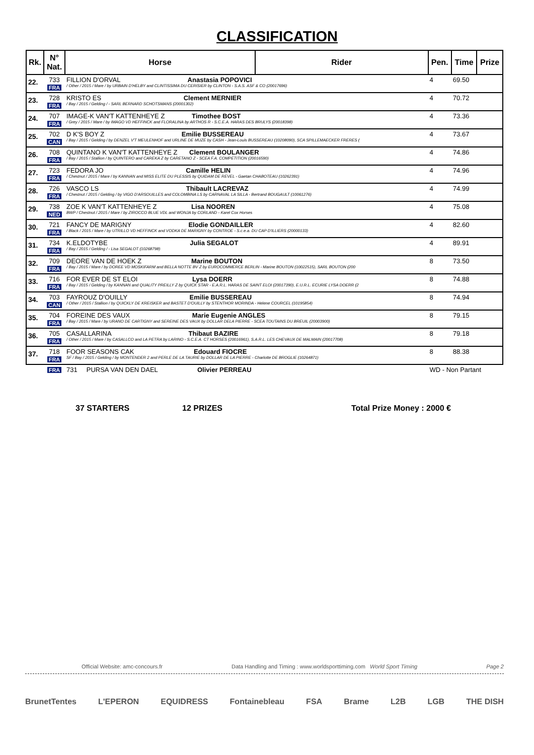CLASSIFICATION
| Rk. | N° Nat. | Horse | Rider | Pen. | Time | Prize |
| --- | --- | --- | --- | --- | --- | --- |
| 22. | 733 FRA | FILLION D'ORVAL Anastasia POPOVICI / Other / 2015 / Mare / by URBAIN D'HELBY and CLINTISSIMA DU CERISIER by CLINTON - S.A.S. ASF & CO (20017696) | | 4 | 69.50 | |
| 23. | 728 FRA | KRISTO ES Clement MERNIER / Bay / 2015 / Gelding / - SARL BERNARD SCHOTSMANS (20001302) | | 4 | 70.72 | |
| 24. | 707 FRA | IMAGE-K VAN'T KATTENHEYE Z Timothee BOST / Grey / 2015 / Mare / by IMAGO VD HEFFINCK and FLORALINA by ARTHOS R - S.C.E.A. HARAS DES BRULYS (20018398) | | 4 | 73.36 | |
| 25. | 702 CAN | D K'S BOY Z Emilie BUSSEREAU / Bay / 2015 / Gelding / by DENZEL V'T MEULENHOF and URLINE DE MUZE by CASH - Jean-Louis BUSSEREAU (10208090), SCA SPILLEMAECKER FRERES ( | | 4 | 73.67 | |
| 26. | 708 FRA | QUINTANO K VAN'T KATTENHEYE Z Clement BOULANGER / Bay / 2015 / Stallion / by QUINTERO and CAREKA Z by CARETANO Z - SCEA F.A. COMPETITION (20016590) | | 4 | 74.86 | |
| 27. | 723 FRA | FEDORA JO Camille HELIN / Chestnut / 2015 / Mare / by KANNAN and MISS ELITE DU PLESSIS by QUIDAM DE REVEL - Gaetan CHABOTEAU (10262391) | | 4 | 74.96 | |
| 28. | 726 FRA | VASCO LS Thibault LACREVAZ / Chestnut / 2015 / Gelding / by VIGO D'ARSOUILLES and COLOMBINA LS by CARNAVAL LA SILLA - Bertrand BOUGAULT (10061276) | | 4 | 74.99 | |
| 29. | 738 NED | ZOE K VAN'T KATTENHEYE Z Lisa NOOREN BWP / Chestnut / 2015 / Mare / by ZIROCCO BLUE VDL and WONJA by CORLAND - Karel Cox Horses | | 4 | 75.08 | |
| 30. | 721 FRA | FANCY DE MARIGNY Elodie GONDAILLER / Black / 2015 / Mare / by UTRILLO VD HEFFINCK and VODKA DE MARIGNY by CONTROE - S.c.e.a. DU CAP D'ILLIERS (20000133) | | 4 | 82.60 | |
| 31. | 734 FRA | K.ELDOTYBE Julia SEGALOT / Bay / 2015 / Gelding / - Lisa SEGALOT (10268798) | | 4 | 89.91 | |
| 32. | 709 FRA | DEORE VAN DE HOEK Z Marine BOUTON / Bay / 2015 / Mare / by DOREE VD MOSKIFARM and BELLA NOTTE BV Z by EUROCOMMERCE BERLIN - Marine BOUTON (10022515), SARL BOUTON (200 | | 8 | 73.50 | |
| 33. | 716 FRA | FOR EVER DE ST ELOI Lysa DOERR / Bay / 2015 / Gelding / by KANNAN and QUALITY PREILLY Z by QUICK STAR - E.A.R.L. HARAS DE SAINT ELOI (20017390), E.U.R.L. ECURIE LYSA DOERR (2 | | 8 | 74.88 | |
| 34. | 703 CAN | FAYROUZ D'OUILLY Emilie BUSSEREAU / Other / 2015 / Stallion / by QUICKLY DE KREISKER and BASTET D'OUILLY by STENTHOR MORINDA - Helene COURCEL (10195854) | | 8 | 74.94 | |
| 35. | 704 FRA | FOREINE DES VAUX Marie Eugenie ANGLES / Bay / 2015 / Mare / by URANO DE CARTIGNY and SEREINE DES VAUX by DOLLAR DELA PIERRE - SCEA TOUTAINS DU BREUIL (20003900) | | 8 | 79.15 | |
| 36. | 705 FRA | CASALLARINA Thibaut BAZIRE / Other / 2015 / Mare / by CASALLCO and LA PETRA by LARINO - S.C.E.A. CT HORSES (20016961), S.A.R.L. LES CHEVAUX DE MALMAIN (20017708) | | 8 | 79.18 | |
| 37. | 718 FRA | FOOR SEASONS CAK Edouard FIOCRE SF / Bay / 2015 / Gelding / by MONTENDER 2 and PERLE DE LA TAURIE by DOLLAR DE LA PIERRE - Charlotte DE BROGLIE (10264871) | | 8 | 88.38 | |
| | FRA | 731 PURSA VAN DEN DAEL Olivier PERREAU | | WD - Non Partant | | |
37 STARTERS 12 PRIZES Total Prize Money : 2000 €
Official Website: amc-concours.fr Data Handling and Timing : www.worldsporttiming.com World Sport Timing Page 2
BrunetTentes L'EPERON EQUIDRESS Fontainebleau FSA Brame L2B LGB THE DISH